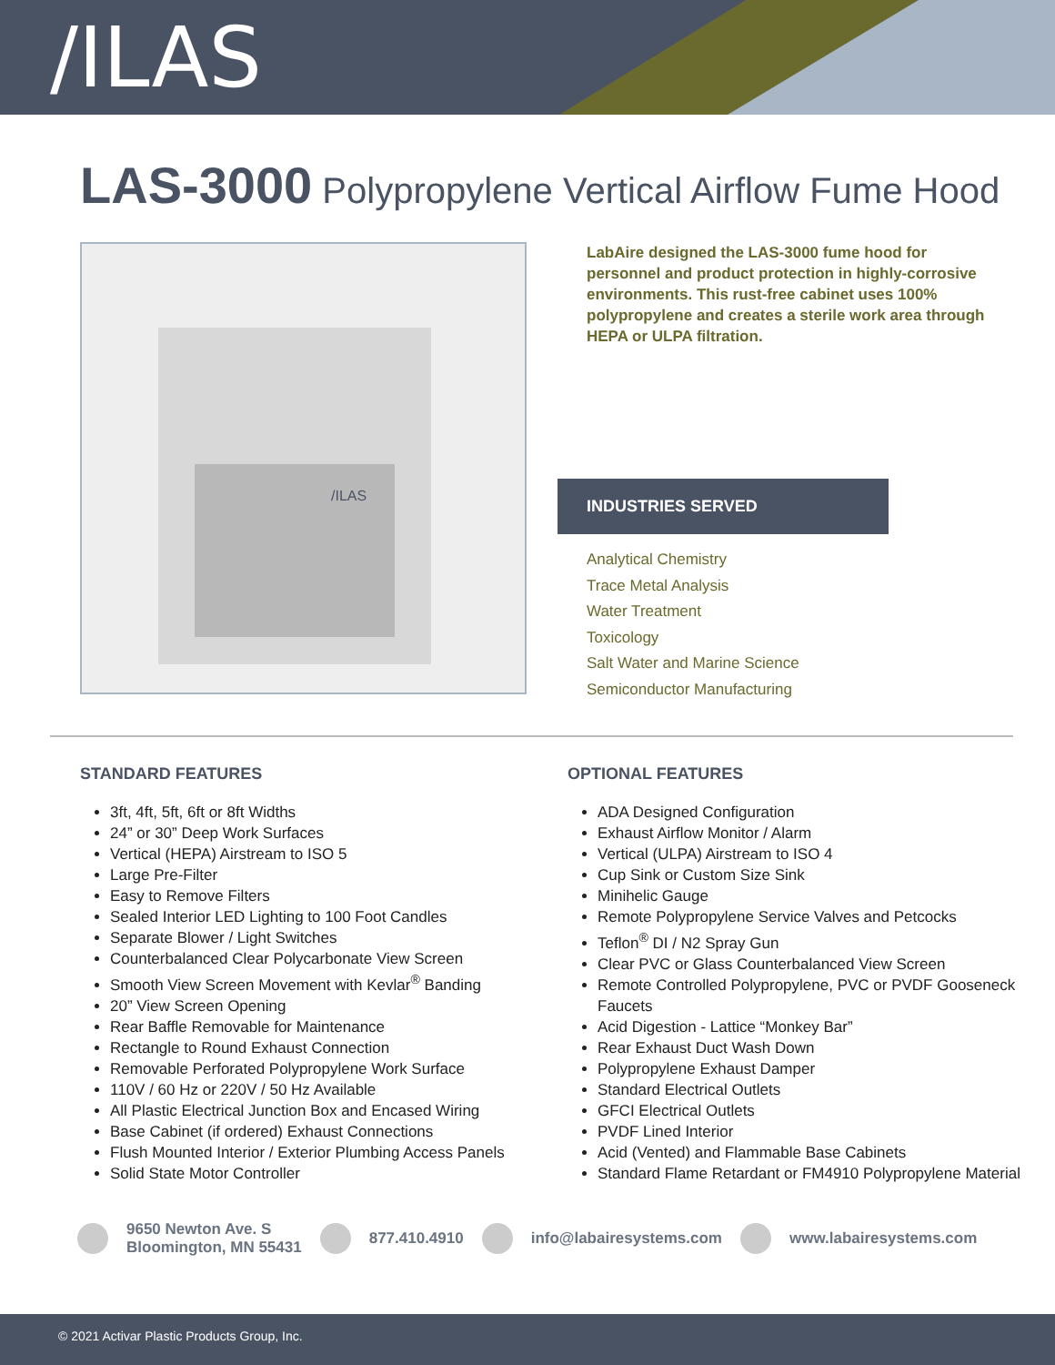/ILAS
LAS-3000 Polypropylene Vertical Airflow Fume Hood
/ILAS
LabAire designed the LAS-3000 fume hood for personnel and product protection in highly-corrosive environments. This rust-free cabinet uses 100% polypropylene and creates a sterile work area through HEPA or ULPA filtration.
INDUSTRIES SERVED
Analytical Chemistry
Trace Metal Analysis
Water Treatment
Toxicology
Salt Water and Marine Science
Semiconductor Manufacturing
STANDARD FEATURES
3ft, 4ft, 5ft, 6ft or 8ft Widths
24” or 30” Deep Work Surfaces
Vertical (HEPA) Airstream to ISO 5
Large Pre-Filter
Easy to Remove Filters
Sealed Interior LED Lighting to 100 Foot Candles
Separate Blower / Light Switches
Counterbalanced Clear Polycarbonate View Screen
Smooth View Screen Movement with Kevlar<sup>®</sup> Banding
20” View Screen Opening
Rear Baffle Removable for Maintenance
Rectangle to Round Exhaust Connection
Removable Perforated Polypropylene Work Surface
110V / 60 Hz or 220V / 50 Hz Available
All Plastic Electrical Junction Box and Encased Wiring
Base Cabinet (if ordered) Exhaust Connections
Flush Mounted Interior / Exterior Plumbing Access Panels
Solid State Motor Controller
OPTIONAL FEATURES
ADA Designed Configuration
Exhaust Airflow Monitor / Alarm
Vertical (ULPA) Airstream to ISO 4
Cup Sink or Custom Size Sink
Minihelic Gauge
Remote Polypropylene Service Valves and Petcocks
Teflon<sup>®</sup> DI / N2 Spray Gun
Clear PVC or Glass Counterbalanced View Screen
Remote Controlled Polypropylene, PVC or PVDF Gooseneck Faucets
Acid Digestion - Lattice “Monkey Bar”
Rear Exhaust Duct Wash Down
Polypropylene Exhaust Damper
Standard Electrical Outlets
GFCI Electrical Outlets
PVDF Lined Interior
Acid (Vented) and Flammable Base Cabinets
Standard Flame Retardant or FM4910 Polypropylene Material
9650 Newton Ave. S
Bloomington, MN 55431
877.410.4910 info@labairesystems.com www.labairesystems.com
© 2021 Activar Plastic Products Group, Inc.